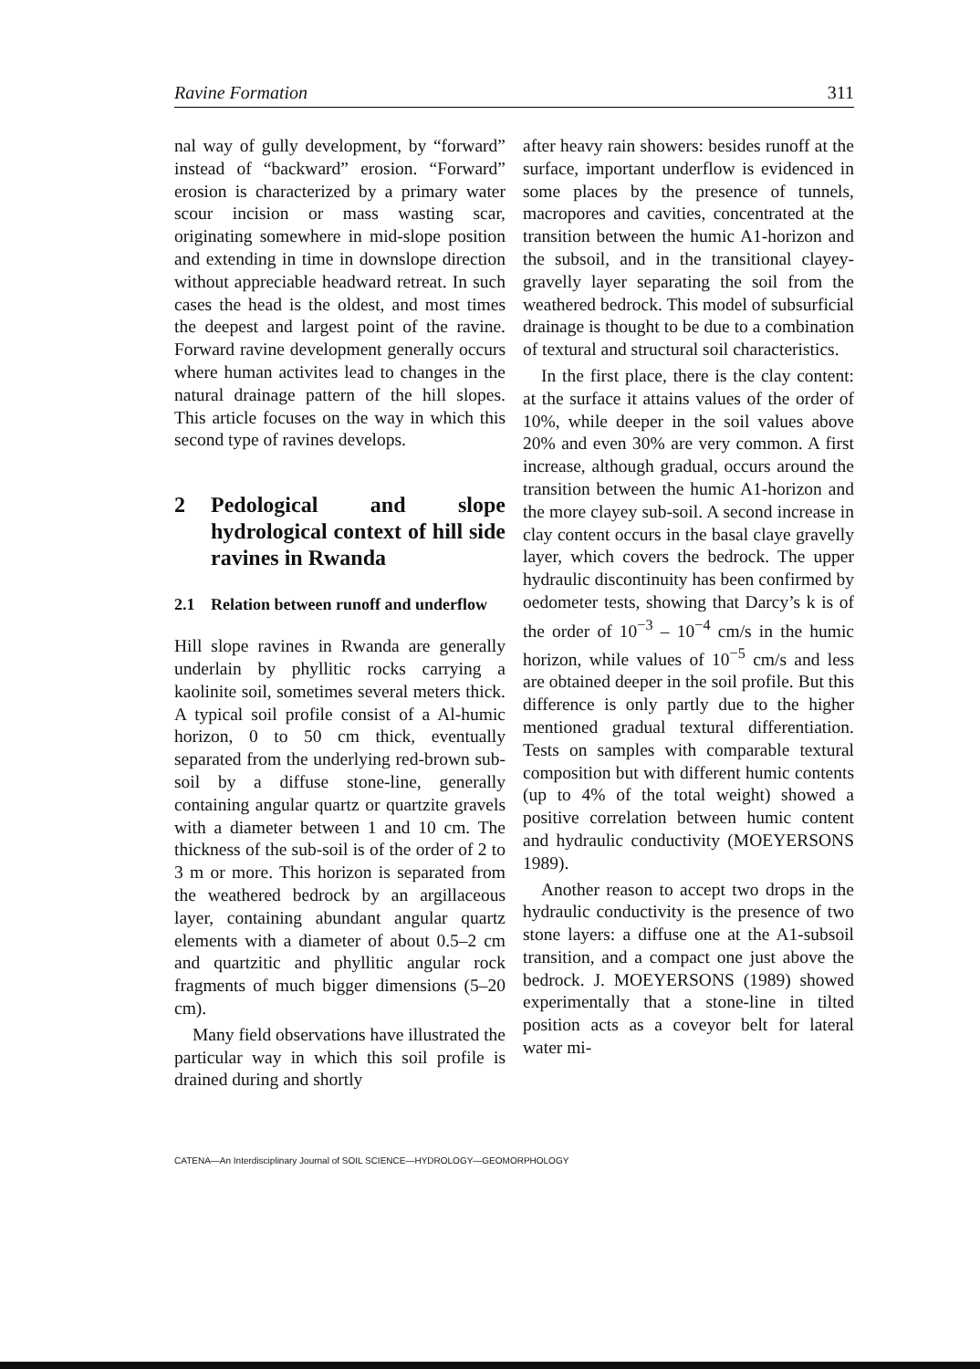Ravine Formation 311
nal way of gully development, by “forward” instead of “backward” erosion. “Forward” erosion is characterized by a primary water scour incision or mass wasting scar, originating somewhere in mid-slope position and extending in time in downslope direction without appreciable headward retreat. In such cases the head is the oldest, and most times the deepest and largest point of the ravine. Forward ravine development generally occurs where human activites lead to changes in the natural drainage pattern of the hill slopes. This article focuses on the way in which this second type of ravines develops.
2 Pedological and slope hydrological context of hill side ravines in Rwanda
2.1 Relation between runoff and underflow
Hill slope ravines in Rwanda are generally underlain by phyllitic rocks carrying a kaolinite soil, sometimes several meters thick. A typical soil profile consist of a Al-humic horizon, 0 to 50 cm thick, eventually separated from the underlying red-brown sub-soil by a diffuse stone-line, generally containing angular quartz or quartzite gravels with a diameter between 1 and 10 cm. The thickness of the sub-soil is of the order of 2 to 3 m or more. This horizon is separated from the weathered bedrock by an argillaceous layer, containing abundant angular quartz elements with a diameter of about 0.5–2 cm and quartzitic and phyllitic angular rock fragments of much bigger dimensions (5–20 cm).
Many field observations have illustrated the particular way in which this soil profile is drained during and shortly
after heavy rain showers: besides runoff at the surface, important underflow is evidenced in some places by the presence of tunnels, macropores and cavities, concentrated at the transition between the humic A1-horizon and the subsoil, and in the transitional clayey-gravelly layer separating the soil from the weathered bedrock. This model of subsurficial drainage is thought to be due to a combination of textural and structural soil characteristics.
In the first place, there is the clay content: at the surface it attains values of the order of 10%, while deeper in the soil values above 20% and even 30% are very common. A first increase, although gradual, occurs around the transition between the humic A1-horizon and the more clayey sub-soil. A second increase in clay content occurs in the basal claye gravelly layer, which covers the bedrock. The upper hydraulic discontinuity has been confirmed by oedometer tests, showing that Darcy’s k is of the order of 10<sup>−3</sup> – 10<sup>−4</sup> cm/s in the humic horizon, while values of 10<sup>−5</sup> cm/s and less are obtained deeper in the soil profile. But this difference is only partly due to the higher mentioned gradual textural differentiation. Tests on samples with comparable textural composition but with different humic contents (up to 4% of the total weight) showed a positive correlation between humic content and hydraulic conductivity (MOEYERSONS 1989).
Another reason to accept two drops in the hydraulic conductivity is the presence of two stone layers: a diffuse one at the A1-subsoil transition, and a compact one just above the bedrock. J. MOEYERSONS (1989) showed experimentally that a stone-line in tilted position acts as a coveyor belt for lateral water mi-
CATENA—An Interdisciplinary Journal of SOIL SCIENCE—HYDROLOGY—GEOMORPHOLOGY